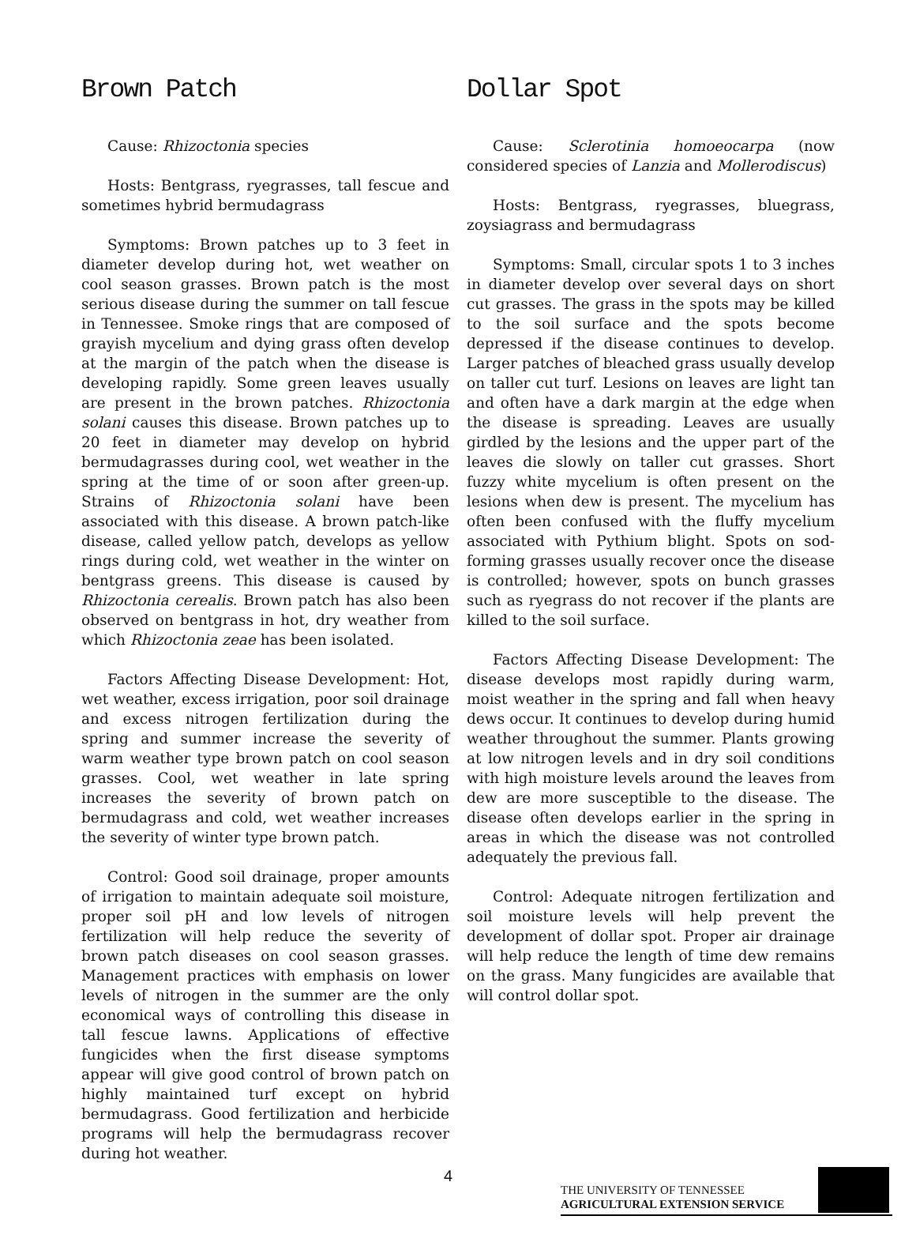Brown Patch
Cause: Rhizoctonia species
Hosts: Bentgrass, ryegrasses, tall fescue and sometimes hybrid bermudagrass
Symptoms: Brown patches up to 3 feet in diameter develop during hot, wet weather on cool season grasses. Brown patch is the most serious disease during the summer on tall fescue in Tennessee. Smoke rings that are composed of grayish mycelium and dying grass often develop at the margin of the patch when the disease is developing rapidly. Some green leaves usually are present in the brown patches. Rhizoctonia solani causes this disease. Brown patches up to 20 feet in diameter may develop on hybrid bermudagrasses during cool, wet weather in the spring at the time of or soon after green-up. Strains of Rhizoctonia solani have been associated with this disease. A brown patch-like disease, called yellow patch, develops as yellow rings during cold, wet weather in the winter on bentgrass greens. This disease is caused by Rhizoctonia cerealis. Brown patch has also been observed on bentgrass in hot, dry weather from which Rhizoctonia zeae has been isolated.
Factors Affecting Disease Development: Hot, wet weather, excess irrigation, poor soil drainage and excess nitrogen fertilization during the spring and summer increase the severity of warm weather type brown patch on cool season grasses. Cool, wet weather in late spring increases the severity of brown patch on bermudagrass and cold, wet weather increases the severity of winter type brown patch.
Control: Good soil drainage, proper amounts of irrigation to maintain adequate soil moisture, proper soil pH and low levels of nitrogen fertilization will help reduce the severity of brown patch diseases on cool season grasses. Management practices with emphasis on lower levels of nitrogen in the summer are the only economical ways of controlling this disease in tall fescue lawns. Applications of effective fungicides when the first disease symptoms appear will give good control of brown patch on highly maintained turf except on hybrid bermudagrass. Good fertilization and herbicide programs will help the bermudagrass recover during hot weather.
Dollar Spot
Cause: Sclerotinia homoeocarpa (now considered species of Lanzia and Mollerodiscus)
Hosts: Bentgrass, ryegrasses, bluegrass, zoysiagrass and bermudagrass
Symptoms: Small, circular spots 1 to 3 inches in diameter develop over several days on short cut grasses. The grass in the spots may be killed to the soil surface and the spots become depressed if the disease continues to develop. Larger patches of bleached grass usually develop on taller cut turf. Lesions on leaves are light tan and often have a dark margin at the edge when the disease is spreading. Leaves are usually girdled by the lesions and the upper part of the leaves die slowly on taller cut grasses. Short fuzzy white mycelium is often present on the lesions when dew is present. The mycelium has often been confused with the fluffy mycelium associated with Pythium blight. Spots on sod-forming grasses usually recover once the disease is controlled; however, spots on bunch grasses such as ryegrass do not recover if the plants are killed to the soil surface.
Factors Affecting Disease Development: The disease develops most rapidly during warm, moist weather in the spring and fall when heavy dews occur. It continues to develop during humid weather throughout the summer. Plants growing at low nitrogen levels and in dry soil conditions with high moisture levels around the leaves from dew are more susceptible to the disease. The disease often develops earlier in the spring in areas in which the disease was not controlled adequately the previous fall.
Control: Adequate nitrogen fertilization and soil moisture levels will help prevent the development of dollar spot. Proper air drainage will help reduce the length of time dew remains on the grass. Many fungicides are available that will control dollar spot.
4
THE UNIVERSITY OF TENNESSEE
AGRICULTURAL EXTENSION SERVICE